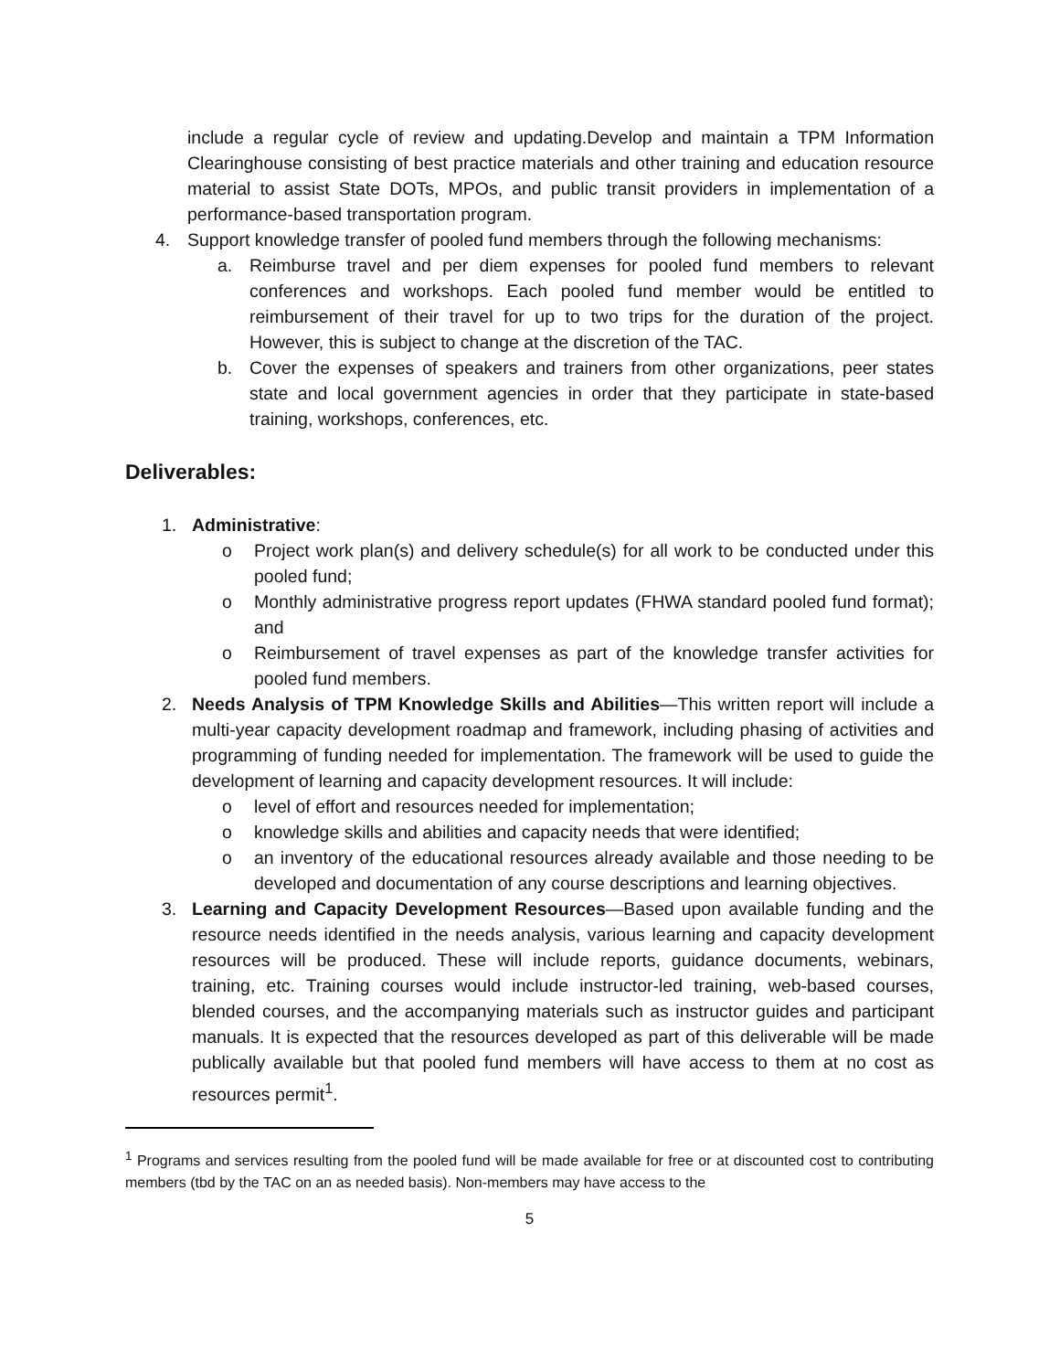include a regular cycle of review and updating.Develop and maintain a TPM Information Clearinghouse consisting of best practice materials and other training and education resource material to assist State DOTs, MPOs, and public transit providers in implementation of a performance-based transportation program.
4. Support knowledge transfer of pooled fund members through the following mechanisms:
a. Reimburse travel and per diem expenses for pooled fund members to relevant conferences and workshops. Each pooled fund member would be entitled to reimbursement of their travel for up to two trips for the duration of the project. However, this is subject to change at the discretion of the TAC.
b. Cover the expenses of speakers and trainers from other organizations, peer states state and local government agencies in order that they participate in state-based training, workshops, conferences, etc.
Deliverables:
1. Administrative:
o Project work plan(s) and delivery schedule(s) for all work to be conducted under this pooled fund;
o Monthly administrative progress report updates (FHWA standard pooled fund format); and
o Reimbursement of travel expenses as part of the knowledge transfer activities for pooled fund members.
2. Needs Analysis of TPM Knowledge Skills and Abilities—This written report will include a multi-year capacity development roadmap and framework, including phasing of activities and programming of funding needed for implementation. The framework will be used to guide the development of learning and capacity development resources. It will include:
o level of effort and resources needed for implementation;
o knowledge skills and abilities and capacity needs that were identified;
o an inventory of the educational resources already available and those needing to be developed and documentation of any course descriptions and learning objectives.
3. Learning and Capacity Development Resources—Based upon available funding and the resource needs identified in the needs analysis, various learning and capacity development resources will be produced. These will include reports, guidance documents, webinars, training, etc. Training courses would include instructor-led training, web-based courses, blended courses, and the accompanying materials such as instructor guides and participant manuals. It is expected that the resources developed as part of this deliverable will be made publically available but that pooled fund members will have access to them at no cost as resources permit<sup>1</sup>.
<sup>1</sup> Programs and services resulting from the pooled fund will be made available for free or at discounted cost to contributing members (tbd by the TAC on an as needed basis). Non-members may have access to the
5